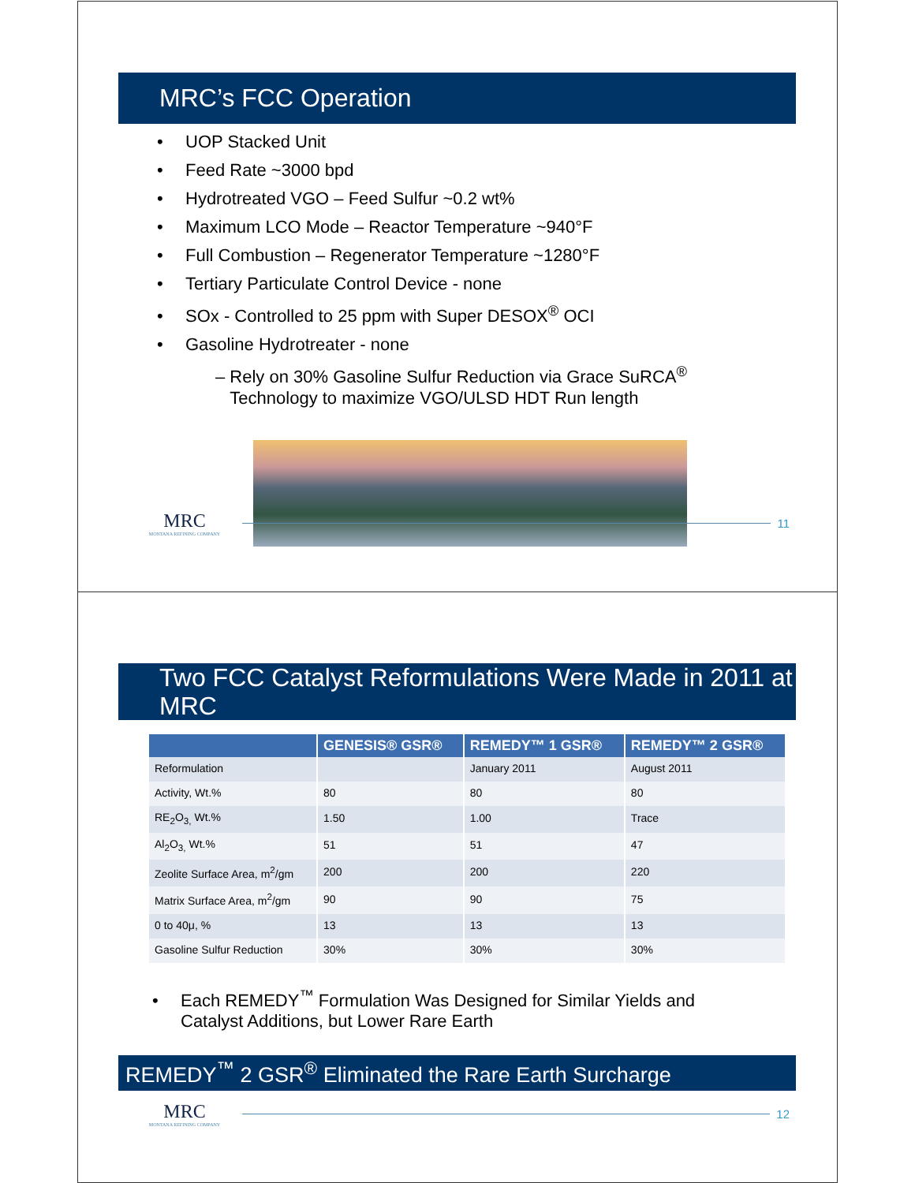MRC’s FCC Operation
• UOP Stacked Unit
• Feed Rate ~3000 bpd
• Hydrotreated VGO – Feed Sulfur ~0.2 wt%
• Maximum LCO Mode – Reactor Temperature ~940°F
• Full Combustion – Regenerator Temperature ~1280°F
• Tertiary Particulate Control Device - none
• SOx - Controlled to 25 ppm with Super DESOX<sup>®</sup> OCI
• Gasoline Hydrotreater - none
– Rely on 30% Gasoline Sulfur Reduction via Grace SuRCA<sup>®</sup>
Technology to maximize VGO/ULSD HDT Run length
MRC
MONTANA REFINING COMPANY
11
Two FCC Catalyst Reformulations Were Made in 2011 at MRC
| | GENESIS® GSR® | REMEDY™ 1 GSR® | REMEDY™ 2 GSR® |
| --- | --- | --- | --- |
| Reformulation | | January 2011 | August 2011 |
| Activity, Wt.% | 80 | 80 | 80 |
| RE<sub>2</sub>O<sub>3,</sub> Wt.% | 1.50 | 1.00 | Trace |
| Al<sub>2</sub>O<sub>3,</sub> Wt.% | 51 | 51 | 47 |
| Zeolite Surface Area, m<sup>2</sup>/gm | 200 | 200 | 220 |
| Matrix Surface Area, m<sup>2</sup>/gm | 90 | 90 | 75 |
| 0 to 40μ, % | 13 | 13 | 13 |
| Gasoline Sulfur Reduction | 30% | 30% | 30% |
• Each REMEDY<sup>™</sup> Formulation Was Designed for Similar Yields and
Catalyst Additions, but Lower Rare Earth
REMEDY<sup>™</sup> 2 GSR<sup>®</sup> Eliminated the Rare Earth Surcharge
MRC
MONTANA REFINING COMPANY
12